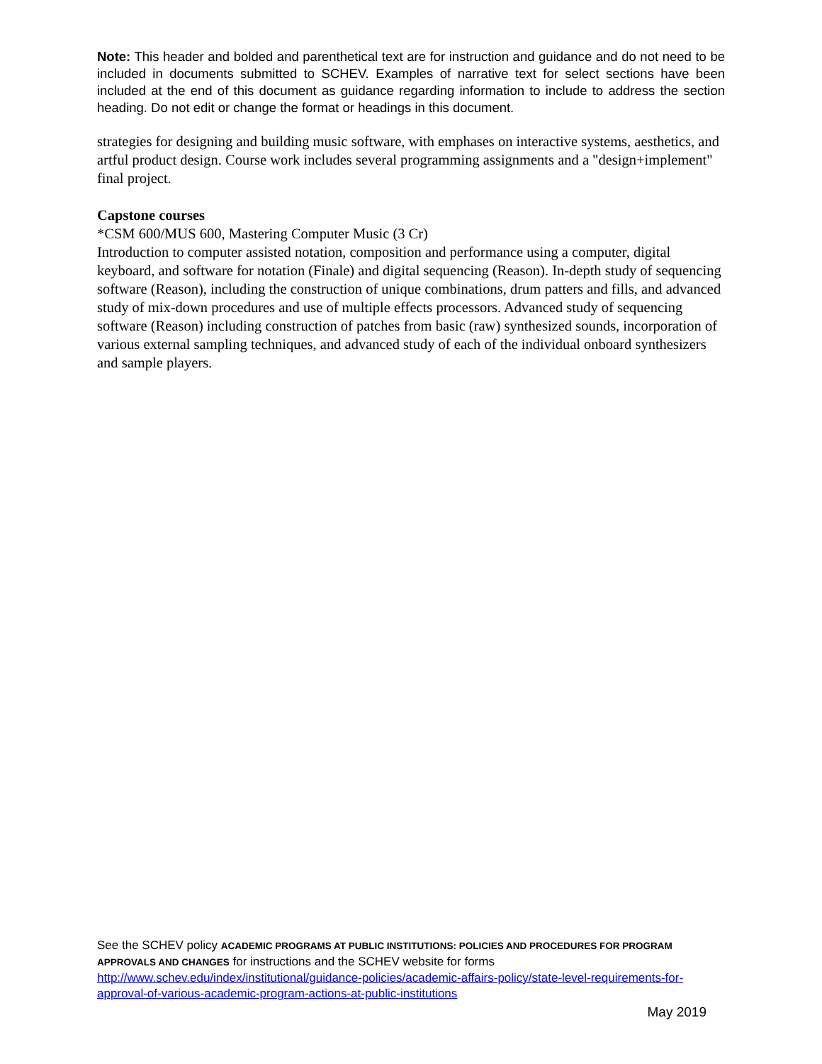Note: This header and bolded and parenthetical text are for instruction and guidance and do not need to be included in documents submitted to SCHEV. Examples of narrative text for select sections have been included at the end of this document as guidance regarding information to include to address the section heading. Do not edit or change the format or headings in this document.
strategies for designing and building music software, with emphases on interactive systems, aesthetics, and artful product design. Course work includes several programming assignments and a "design+implement" final project.
Capstone courses
*CSM 600/MUS 600, Mastering Computer Music (3 Cr)
Introduction to computer assisted notation, composition and performance using a computer, digital keyboard, and software for notation (Finale) and digital sequencing (Reason). In-depth study of sequencing software (Reason), including the construction of unique combinations, drum patters and fills, and advanced study of mix-down procedures and use of multiple effects processors. Advanced study of sequencing software (Reason) including construction of patches from basic (raw) synthesized sounds, incorporation of various external sampling techniques, and advanced study of each of the individual onboard synthesizers and sample players.
See the SCHEV policy ACADEMIC PROGRAMS AT PUBLIC INSTITUTIONS: POLICIES AND PROCEDURES FOR PROGRAM APPROVALS AND CHANGES for instructions and the SCHEV website for forms http://www.schev.edu/index/institutional/guidance-policies/academic-affairs-policy/state-level-requirements-for-approval-of-various-academic-program-actions-at-public-institutions
May 2019